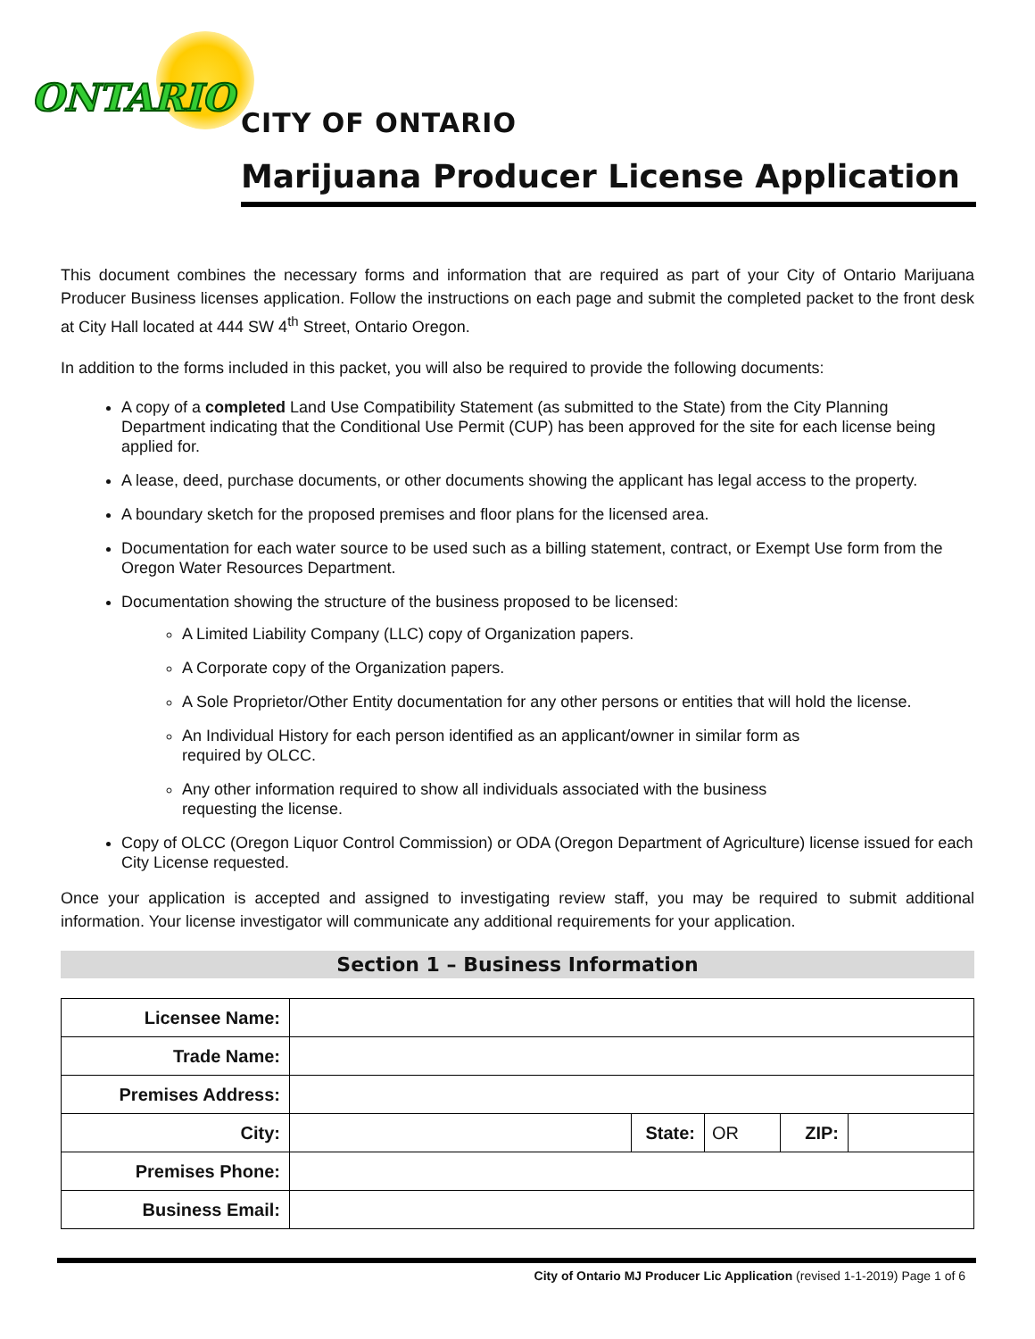ONTARIO
CITY OF ONTARIO
Marijuana Producer License Application
This document combines the necessary forms and information that are required as part of your City of Ontario Marijuana Producer Business licenses application. Follow the instructions on each page and submit the completed packet to the front desk at City Hall located at 444 SW 4<sup>th</sup> Street, Ontario Oregon.
In addition to the forms included in this packet, you will also be required to provide the following documents:
A copy of a completed Land Use Compatibility Statement (as submitted to the State) from the City Planning Department indicating that the Conditional Use Permit (CUP) has been approved for the site for each license being applied for.
A lease, deed, purchase documents, or other documents showing the applicant has legal access to the property.
A boundary sketch for the proposed premises and floor plans for the licensed area.
Documentation for each water source to be used such as a billing statement, contract, or Exempt Use form from the Oregon Water Resources Department.
Documentation showing the structure of the business proposed to be licensed:
A Limited Liability Company (LLC) copy of Organization papers.
A Corporate copy of the Organization papers.
A Sole Proprietor/Other Entity documentation for any other persons or entities that will hold the license.
An Individual History for each person identified as an applicant/owner in similar form as
required by OLCC.
Any other information required to show all individuals associated with the business
requesting the license.
Copy of OLCC (Oregon Liquor Control Commission) or ODA (Oregon Department of Agriculture) license issued for each City License requested.
Once your application is accepted and assigned to investigating review staff, you may be required to submit additional information. Your license investigator will communicate any additional requirements for your application.
Section 1 – Business Information
| Licensee Name: | | | | | |
| Trade Name: | | | | | |
| Premises Address: | | | | | |
| City: | | State: | OR | ZIP: | |
| Premises Phone: | | | | | |
| Business Email: | | | | | |
City of Ontario MJ Producer Lic Application (revised 1-1-2019) Page 1 of 6